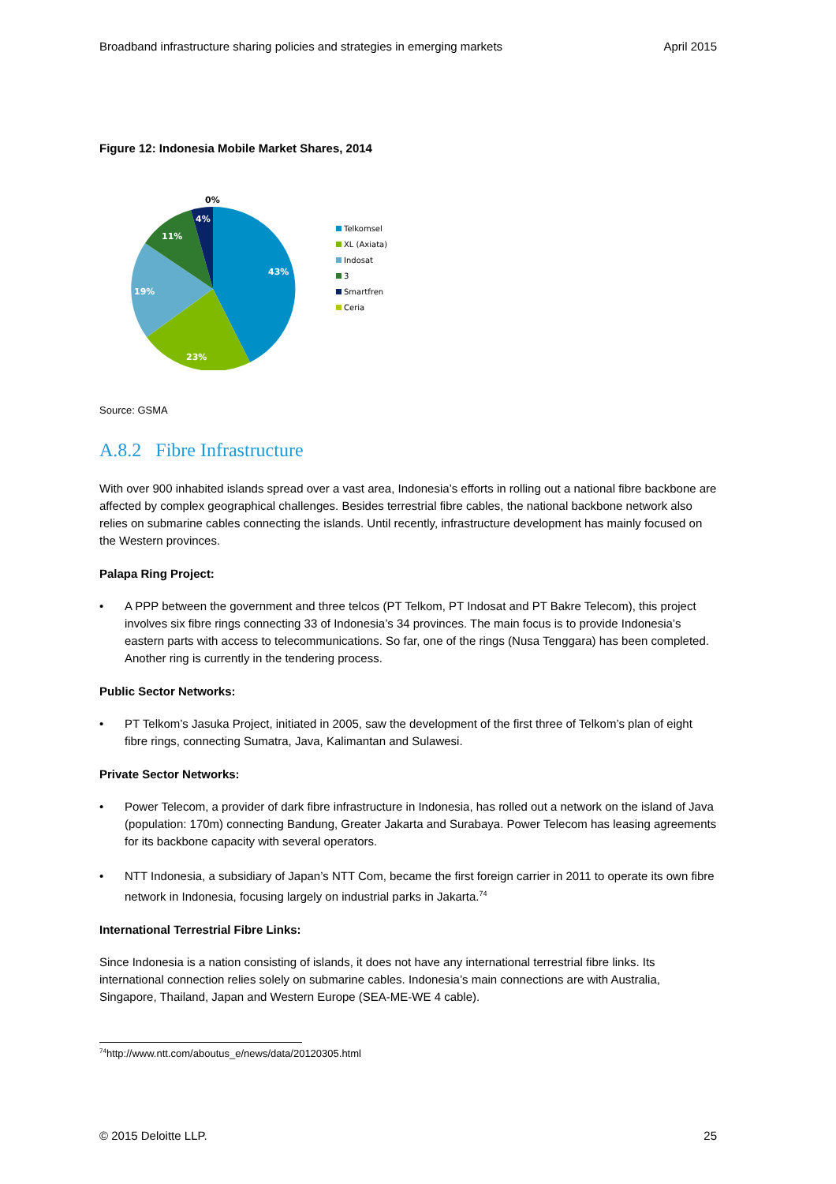Broadband infrastructure sharing policies and strategies in emerging markets April 2015
Figure 12: Indonesia Mobile Market Shares, 2014
43%
23%
19%
11%
4%
0%
Telkomsel
XL (Axiata)
Indosat
3
Smartfren
Ceria
Source: GSMA
A.8.2 Fibre Infrastructure
With over 900 inhabited islands spread over a vast area, Indonesia’s efforts in rolling out a national fibre backbone are affected by complex geographical challenges. Besides terrestrial fibre cables, the national backbone network also relies on submarine cables connecting the islands. Until recently, infrastructure development has mainly focused on the Western provinces.
Palapa Ring Project:
• A PPP between the government and three telcos (PT Telkom, PT Indosat and PT Bakre Telecom), this project involves six fibre rings connecting 33 of Indonesia’s 34 provinces. The main focus is to provide Indonesia’s eastern parts with access to telecommunications. So far, one of the rings (Nusa Tenggara) has been completed. Another ring is currently in the tendering process.
Public Sector Networks:
• PT Telkom’s Jasuka Project, initiated in 2005, saw the development of the first three of Telkom’s plan of eight fibre rings, connecting Sumatra, Java, Kalimantan and Sulawesi.
Private Sector Networks:
• Power Telecom, a provider of dark fibre infrastructure in Indonesia, has rolled out a network on the island of Java (population: 170m) connecting Bandung, Greater Jakarta and Surabaya. Power Telecom has leasing agreements for its backbone capacity with several operators.
• NTT Indonesia, a subsidiary of Japan’s NTT Com, became the first foreign carrier in 2011 to operate its own fibre network in Indonesia, focusing largely on industrial parks in Jakarta.<sup>74</sup>
International Terrestrial Fibre Links:
Since Indonesia is a nation consisting of islands, it does not have any international terrestrial fibre links. Its international connection relies solely on submarine cables. Indonesia’s main connections are with Australia, Singapore, Thailand, Japan and Western Europe (SEA-ME-WE 4 cable).
<sup>74</sup> http://www.ntt.com/aboutus_e/news/data/20120305.html
© 2015 Deloitte LLP. 25